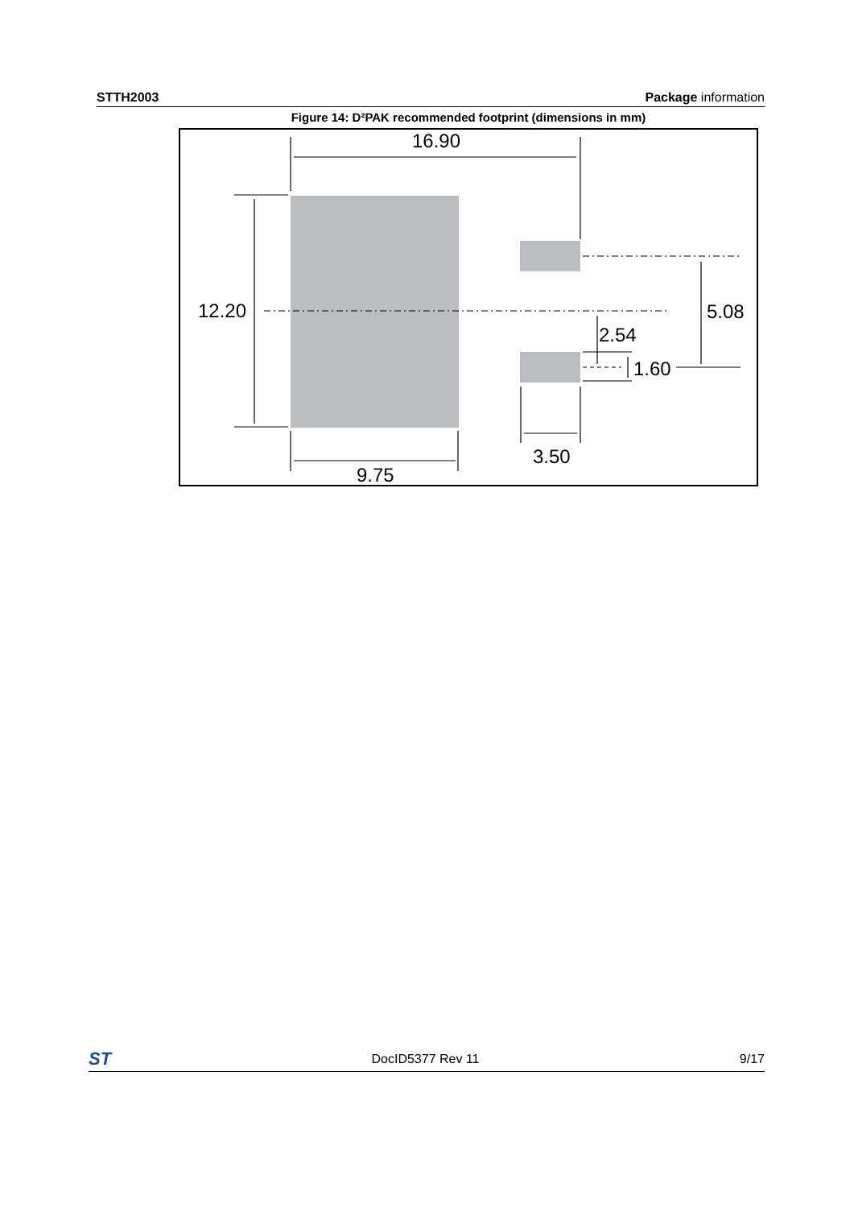STTH2003 Package information
Figure 14: D²PAK recommended footprint (dimensions in mm)
16.90
12.20
9.75
3.50
5.08
2.54
1.60
ST DocID5377 Rev 11 9/17